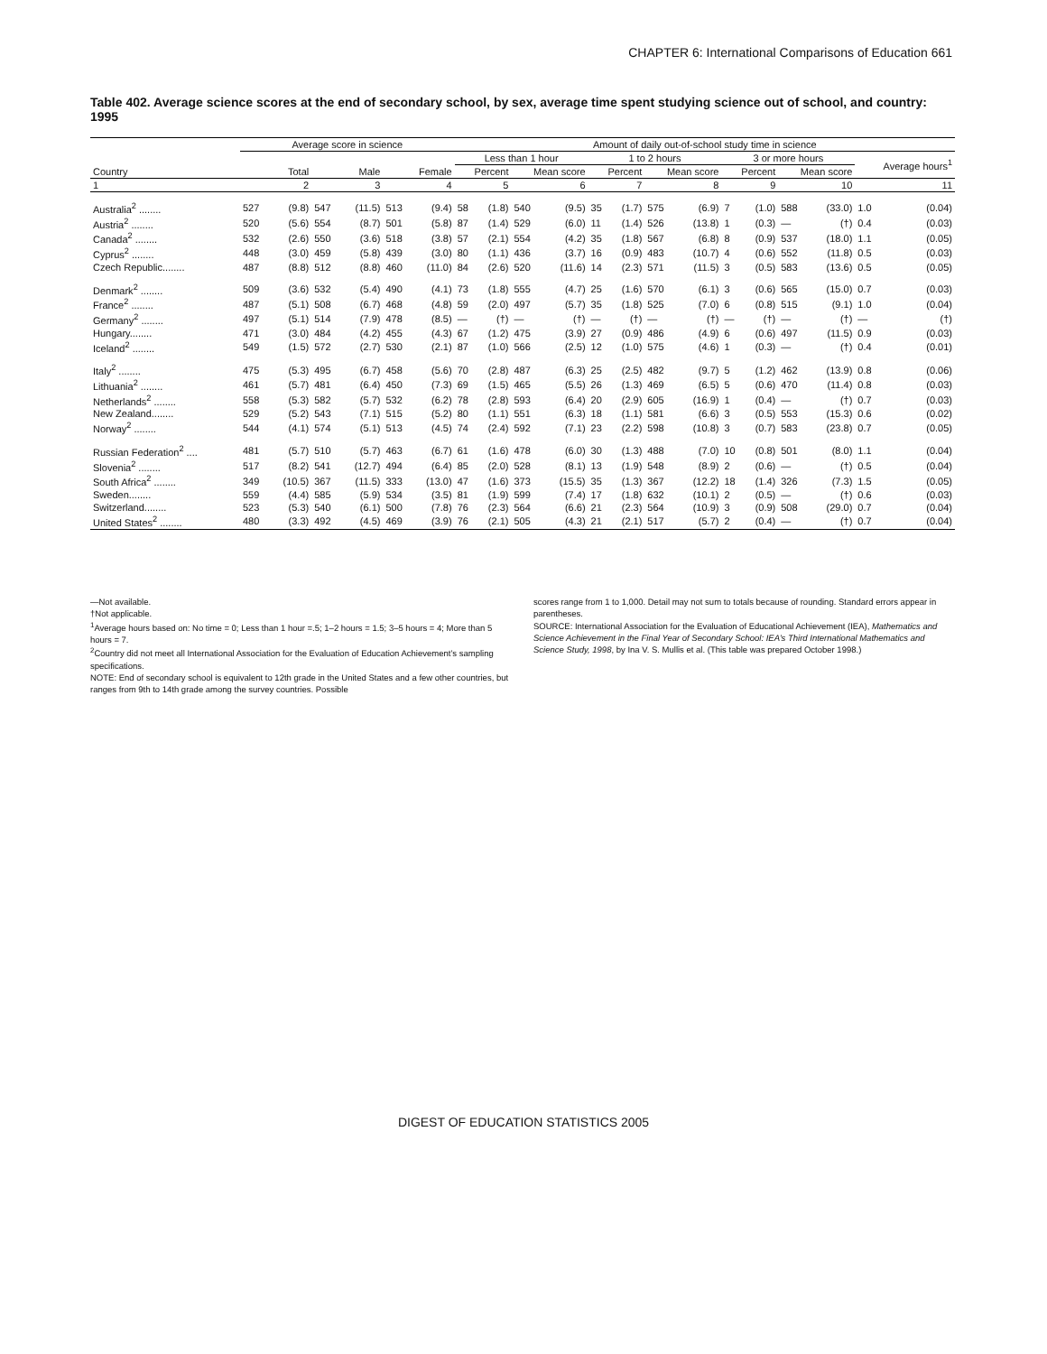CHAPTER 6: International Comparisons of Education 661
Table 402. Average science scores at the end of secondary school, by sex, average time spent studying science out of school, and country: 1995
| | Average score in science | | | | | | Amount of daily out-of-school study time in science | | | | | | | | | | | | | |
| --- | --- | --- | --- | --- | --- | --- | --- | --- | --- | --- | --- | --- | --- | --- | --- | --- | --- | --- | --- | --- |
| | | | | | | | Less than 1 hour | | | | 1 to 2 hours | | | | 3 or more hours | | | | Average hours<sup>1</sup> | |
| Country | Total | | Male | | Female | | Percent | | Mean score | | Percent | | Mean score | | Percent | | Mean score | | | |
| 1 | 2 | | 3 | | 4 | | 5 | | 6 | | 7 | | 8 | | 9 | | 10 | | 11 | |
| Australia<sup>2</sup> ........ | 527 | (9.8) | 547 | (11.5) | 513 | (9.4) | 58 | (1.8) | 540 | (9.5) | 35 | (1.7) | 575 | (6.9) | 7 | (1.0) | 588 | (33.0) | 1.0 | (0.04) |
| Austria<sup>2</sup> ........ | 520 | (5.6) | 554 | (8.7) | 501 | (5.8) | 87 | (1.4) | 529 | (6.0) | 11 | (1.4) | 526 | (13.8) | 1 | (0.3) | — | (†) | 0.4 | (0.03) |
| Canada<sup>2</sup> ........ | 532 | (2.6) | 550 | (3.6) | 518 | (3.8) | 57 | (2.1) | 554 | (4.2) | 35 | (1.8) | 567 | (6.8) | 8 | (0.9) | 537 | (18.0) | 1.1 | (0.05) |
| Cyprus<sup>2</sup> ........ | 448 | (3.0) | 459 | (5.8) | 439 | (3.0) | 80 | (1.1) | 436 | (3.7) | 16 | (0.9) | 483 | (10.7) | 4 | (0.6) | 552 | (11.8) | 0.5 | (0.03) |
| Czech Republic........ | 487 | (8.8) | 512 | (8.8) | 460 | (11.0) | 84 | (2.6) | 520 | (11.6) | 14 | (2.3) | 571 | (11.5) | 3 | (0.5) | 583 | (13.6) | 0.5 | (0.05) |
| Denmark<sup>2</sup> ........ | 509 | (3.6) | 532 | (5.4) | 490 | (4.1) | 73 | (1.8) | 555 | (4.7) | 25 | (1.6) | 570 | (6.1) | 3 | (0.6) | 565 | (15.0) | 0.7 | (0.03) |
| France<sup>2</sup> ........ | 487 | (5.1) | 508 | (6.7) | 468 | (4.8) | 59 | (2.0) | 497 | (5.7) | 35 | (1.8) | 525 | (7.0) | 6 | (0.8) | 515 | (9.1) | 1.0 | (0.04) |
| Germany<sup>2</sup> ........ | 497 | (5.1) | 514 | (7.9) | 478 | (8.5) | — | (†) | — | (†) | — | (†) | — | (†) | — | (†) | — | (†) | — | (†) |
| Hungary........ | 471 | (3.0) | 484 | (4.2) | 455 | (4.3) | 67 | (1.2) | 475 | (3.9) | 27 | (0.9) | 486 | (4.9) | 6 | (0.6) | 497 | (11.5) | 0.9 | (0.03) |
| Iceland<sup>2</sup> ........ | 549 | (1.5) | 572 | (2.7) | 530 | (2.1) | 87 | (1.0) | 566 | (2.5) | 12 | (1.0) | 575 | (4.6) | 1 | (0.3) | — | (†) | 0.4 | (0.01) |
| Italy<sup>2</sup> ........ | 475 | (5.3) | 495 | (6.7) | 458 | (5.6) | 70 | (2.8) | 487 | (6.3) | 25 | (2.5) | 482 | (9.7) | 5 | (1.2) | 462 | (13.9) | 0.8 | (0.06) |
| Lithuania<sup>2</sup> ........ | 461 | (5.7) | 481 | (6.4) | 450 | (7.3) | 69 | (1.5) | 465 | (5.5) | 26 | (1.3) | 469 | (6.5) | 5 | (0.6) | 470 | (11.4) | 0.8 | (0.03) |
| Netherlands<sup>2</sup> ........ | 558 | (5.3) | 582 | (5.7) | 532 | (6.2) | 78 | (2.8) | 593 | (6.4) | 20 | (2.9) | 605 | (16.9) | 1 | (0.4) | — | (†) | 0.7 | (0.03) |
| New Zealand........ | 529 | (5.2) | 543 | (7.1) | 515 | (5.2) | 80 | (1.1) | 551 | (6.3) | 18 | (1.1) | 581 | (6.6) | 3 | (0.5) | 553 | (15.3) | 0.6 | (0.02) |
| Norway<sup>2</sup> ........ | 544 | (4.1) | 574 | (5.1) | 513 | (4.5) | 74 | (2.4) | 592 | (7.1) | 23 | (2.2) | 598 | (10.8) | 3 | (0.7) | 583 | (23.8) | 0.7 | (0.05) |
| Russian Federation<sup>2</sup> .... | 481 | (5.7) | 510 | (5.7) | 463 | (6.7) | 61 | (1.6) | 478 | (6.0) | 30 | (1.3) | 488 | (7.0) | 10 | (0.8) | 501 | (8.0) | 1.1 | (0.04) |
| Slovenia<sup>2</sup> ........ | 517 | (8.2) | 541 | (12.7) | 494 | (6.4) | 85 | (2.0) | 528 | (8.1) | 13 | (1.9) | 548 | (8.9) | 2 | (0.6) | — | (†) | 0.5 | (0.04) |
| South Africa<sup>2</sup> ........ | 349 | (10.5) | 367 | (11.5) | 333 | (13.0) | 47 | (1.6) | 373 | (15.5) | 35 | (1.3) | 367 | (12.2) | 18 | (1.4) | 326 | (7.3) | 1.5 | (0.05) |
| Sweden........ | 559 | (4.4) | 585 | (5.9) | 534 | (3.5) | 81 | (1.9) | 599 | (7.4) | 17 | (1.8) | 632 | (10.1) | 2 | (0.5) | — | (†) | 0.6 | (0.03) |
| Switzerland........ | 523 | (5.3) | 540 | (6.1) | 500 | (7.8) | 76 | (2.3) | 564 | (6.6) | 21 | (2.3) | 564 | (10.9) | 3 | (0.9) | 508 | (29.0) | 0.7 | (0.04) |
| United States<sup>2</sup> ........ | 480 | (3.3) | 492 | (4.5) | 469 | (3.9) | 76 | (2.1) | 505 | (4.3) | 21 | (2.1) | 517 | (5.7) | 2 | (0.4) | — | (†) | 0.7 | (0.04) |
—Not available.
†Not applicable.
<sup>1</sup> Average hours based on: No time = 0; Less than 1 hour =.5; 1–2 hours = 1.5; 3–5 hours = 4; More than 5 hours = 7.
<sup>2</sup> Country did not meet all International Association for the Evaluation of Education Achievement’s sampling specifications.
NOTE: End of secondary school is equivalent to 12th grade in the United States and a few other countries, but ranges from 9th to 14th grade among the survey countries. Possible
scores range from 1 to 1,000. Detail may not sum to totals because of rounding. Standard errors appear in parentheses.
SOURCE: International Association for the Evaluation of Educational Achievement (IEA), Mathematics and Science Achievement in the Final Year of Secondary School: IEA’s Third International Mathematics and Science Study, 1998, by Ina V. S. Mullis et al. (This table was prepared October 1998.)
DIGEST OF EDUCATION STATISTICS 2005